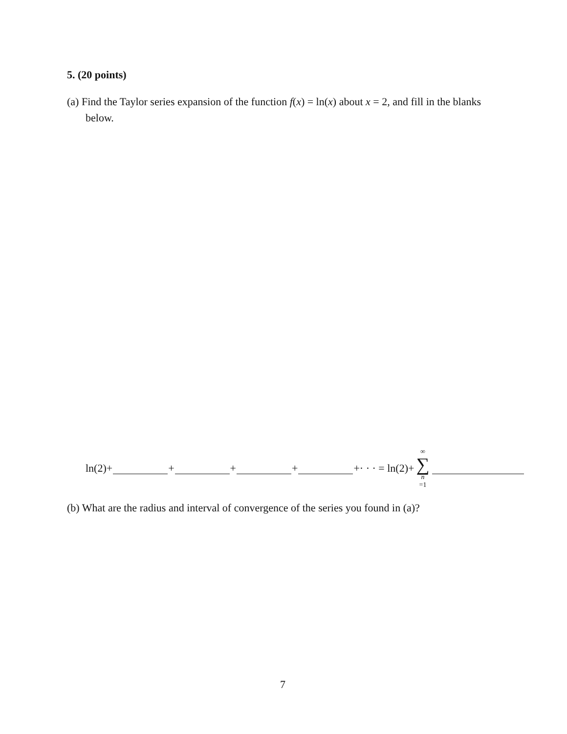5. (20 points)
(a) Find the Taylor series expansion of the function f(x) = ln(x) about x = 2, and fill in the blanks below.
ln(2)+ + + + +· · · = ln(2)+ ∞ ∑ n =1
(b) What are the radius and interval of convergence of the series you found in (a)?
7